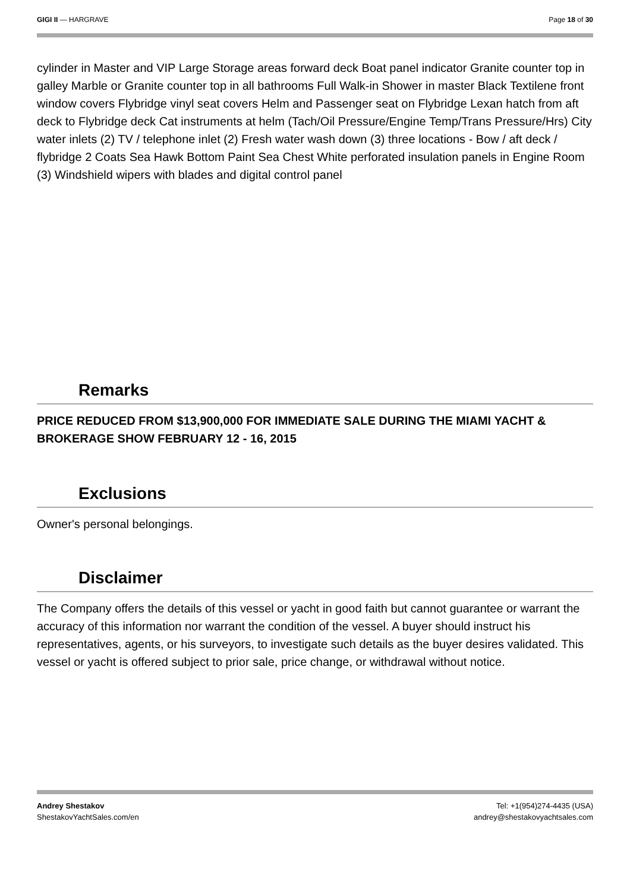GIGI II — HARGRAVE Page 18 of 30
cylinder in Master and VIP Large Storage areas forward deck Boat panel indicator Granite counter top in galley Marble or Granite counter top in all bathrooms Full Walk-in Shower in master Black Textilene front window covers Flybridge vinyl seat covers Helm and Passenger seat on Flybridge Lexan hatch from aft deck to Flybridge deck Cat instruments at helm (Tach/Oil Pressure/Engine Temp/Trans Pressure/Hrs) City water inlets (2) TV / telephone inlet (2) Fresh water wash down (3) three locations - Bow / aft deck / flybridge 2 Coats Sea Hawk Bottom Paint Sea Chest White perforated insulation panels in Engine Room (3) Windshield wipers with blades and digital control panel
Remarks
PRICE REDUCED FROM $13,900,000 FOR IMMEDIATE SALE DURING THE MIAMI YACHT & BROKERAGE SHOW FEBRUARY 12 - 16, 2015
Exclusions
Owner's personal belongings.
Disclaimer
The Company offers the details of this vessel or yacht in good faith but cannot guarantee or warrant the accuracy of this information nor warrant the condition of the vessel. A buyer should instruct his representatives, agents, or his surveyors, to investigate such details as the buyer desires validated. This vessel or yacht is offered subject to prior sale, price change, or withdrawal without notice.
Andrey Shestakov
ShestakovYachtSales.com/en
Tel: +1(954)274-4435 (USA)
andrey@shestakovyachtsales.com